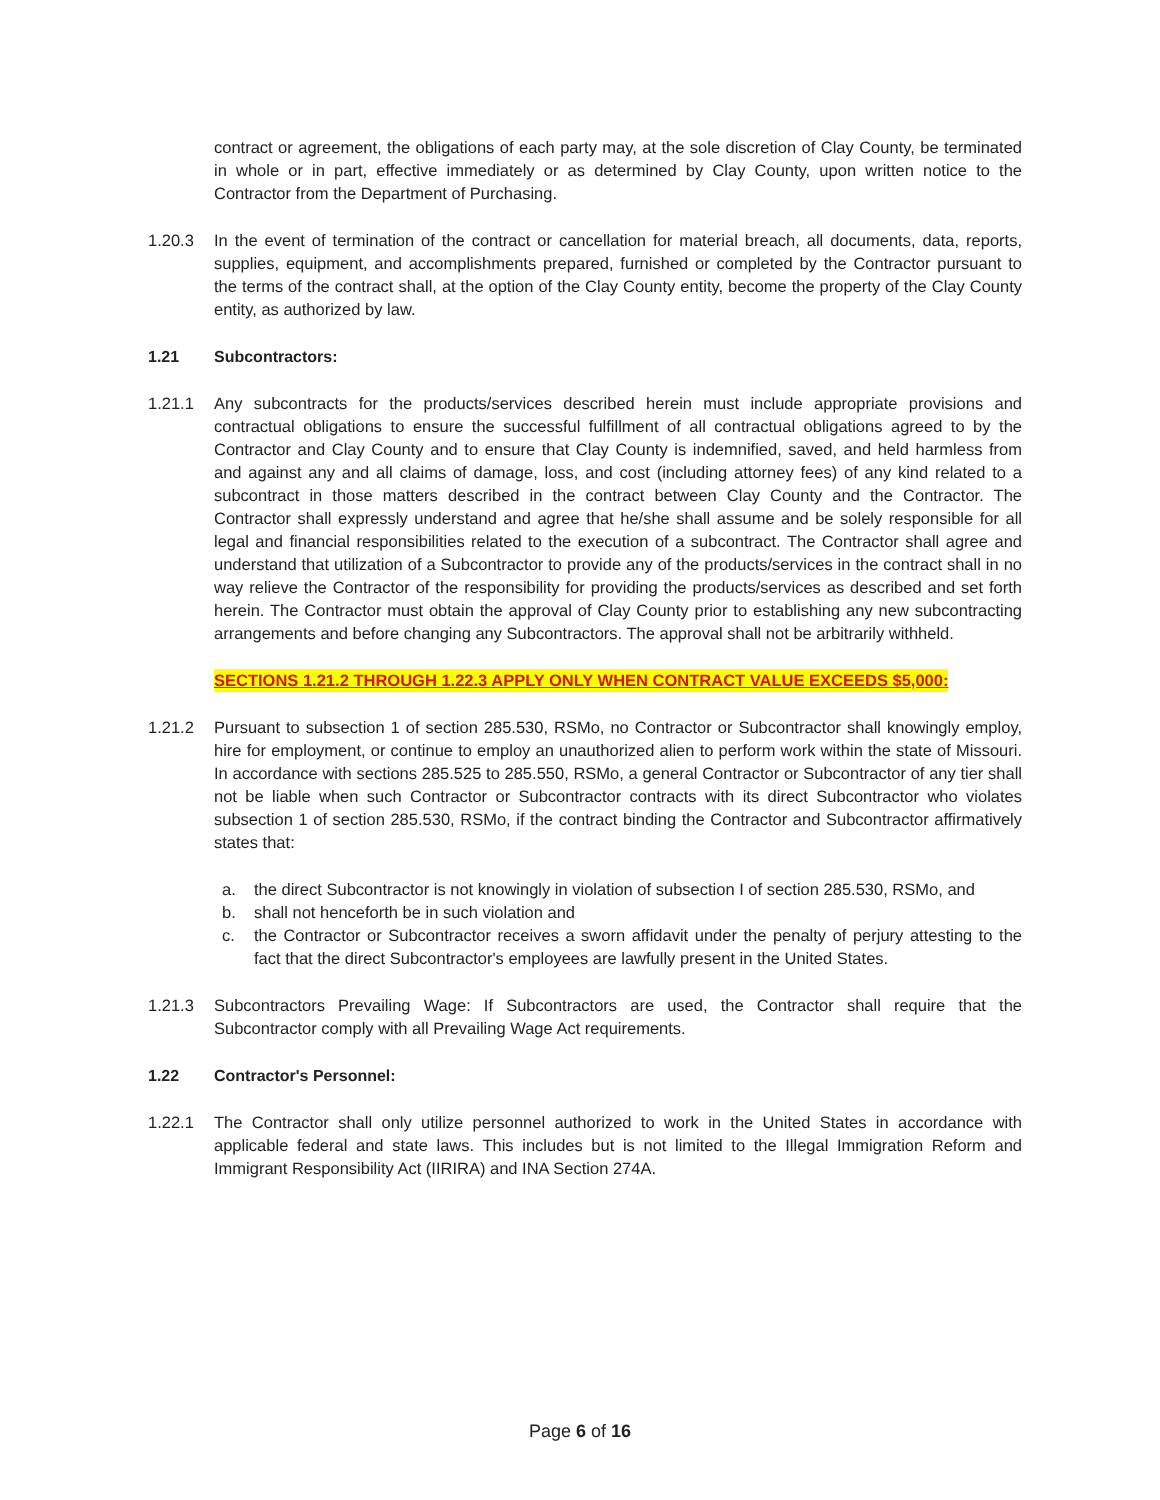contract or agreement, the obligations of each party may, at the sole discretion of Clay County, be terminated in whole or in part, effective immediately or as determined by Clay County, upon written notice to the Contractor from the Department of Purchasing.
1.20.3 In the event of termination of the contract or cancellation for material breach, all documents, data, reports, supplies, equipment, and accomplishments prepared, furnished or completed by the Contractor pursuant to the terms of the contract shall, at the option of the Clay County entity, become the property of the Clay County entity, as authorized by law.
1.21 Subcontractors:
1.21.1 Any subcontracts for the products/services described herein must include appropriate provisions and contractual obligations to ensure the successful fulfillment of all contractual obligations agreed to by the Contractor and Clay County and to ensure that Clay County is indemnified, saved, and held harmless from and against any and all claims of damage, loss, and cost (including attorney fees) of any kind related to a subcontract in those matters described in the contract between Clay County and the Contractor. The Contractor shall expressly understand and agree that he/she shall assume and be solely responsible for all legal and financial responsibilities related to the execution of a subcontract. The Contractor shall agree and understand that utilization of a Subcontractor to provide any of the products/services in the contract shall in no way relieve the Contractor of the responsibility for providing the products/services as described and set forth herein. The Contractor must obtain the approval of Clay County prior to establishing any new subcontracting arrangements and before changing any Subcontractors. The approval shall not be arbitrarily withheld.
SECTIONS 1.21.2 THROUGH 1.22.3 APPLY ONLY WHEN CONTRACT VALUE EXCEEDS $5,000:
1.21.2 Pursuant to subsection 1 of section 285.530, RSMo, no Contractor or Subcontractor shall knowingly employ, hire for employment, or continue to employ an unauthorized alien to perform work within the state of Missouri. In accordance with sections 285.525 to 285.550, RSMo, a general Contractor or Subcontractor of any tier shall not be liable when such Contractor or Subcontractor contracts with its direct Subcontractor who violates subsection 1 of section 285.530, RSMo, if the contract binding the Contractor and Subcontractor affirmatively states that:
a. the direct Subcontractor is not knowingly in violation of subsection I of section 285.530, RSMo, and
b. shall not henceforth be in such violation and
c. the Contractor or Subcontractor receives a sworn affidavit under the penalty of perjury attesting to the fact that the direct Subcontractor's employees are lawfully present in the United States.
1.21.3 Subcontractors Prevailing Wage: If Subcontractors are used, the Contractor shall require that the Subcontractor comply with all Prevailing Wage Act requirements.
1.22 Contractor's Personnel:
1.22.1 The Contractor shall only utilize personnel authorized to work in the United States in accordance with applicable federal and state laws. This includes but is not limited to the Illegal Immigration Reform and Immigrant Responsibility Act (IIRIRA) and INA Section 274A.
Page 6 of 16